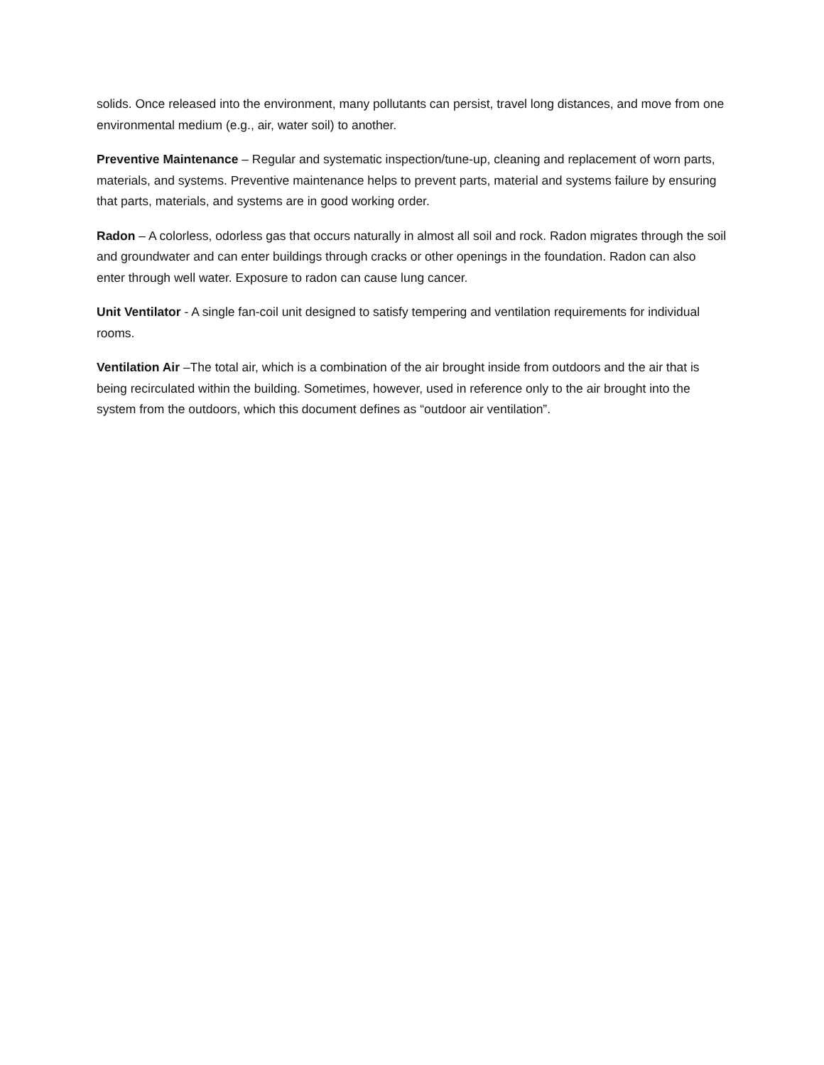solids. Once released into the environment, many pollutants can persist, travel long distances, and move from one environmental medium (e.g., air, water soil) to another.
Preventive Maintenance – Regular and systematic inspection/tune-up, cleaning and replacement of worn parts, materials, and systems. Preventive maintenance helps to prevent parts, material and systems failure by ensuring that parts, materials, and systems are in good working order.
Radon – A colorless, odorless gas that occurs naturally in almost all soil and rock. Radon migrates through the soil and groundwater and can enter buildings through cracks or other openings in the foundation. Radon can also enter through well water. Exposure to radon can cause lung cancer.
Unit Ventilator - A single fan-coil unit designed to satisfy tempering and ventilation requirements for individual rooms.
Ventilation Air –The total air, which is a combination of the air brought inside from outdoors and the air that is being recirculated within the building. Sometimes, however, used in reference only to the air brought into the system from the outdoors, which this document defines as “outdoor air ventilation”.